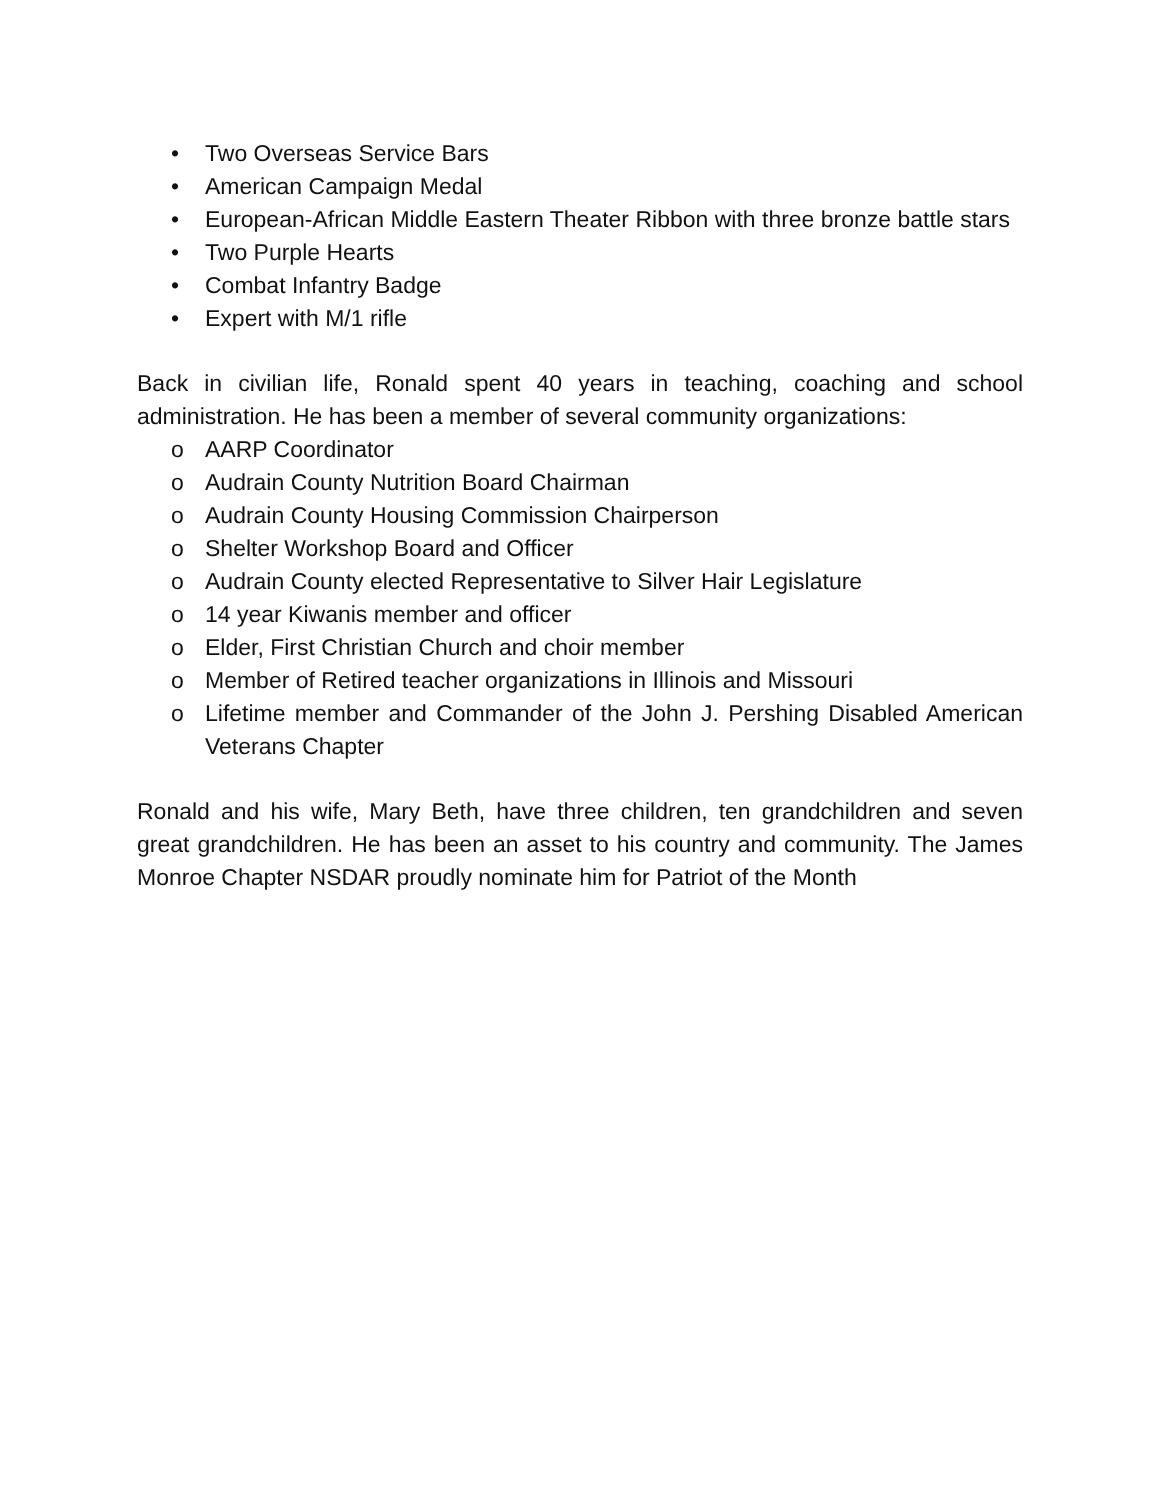• Two Overseas Service Bars
• American Campaign Medal
• European-African Middle Eastern Theater Ribbon with three bronze battle stars
• Two Purple Hearts
• Combat Infantry Badge
• Expert with M/1 rifle
Back in civilian life, Ronald spent 40 years in teaching, coaching and school administration. He has been a member of several community organizations:
o AARP Coordinator
o Audrain County Nutrition Board Chairman
o Audrain County Housing Commission Chairperson
o Shelter Workshop Board and Officer
o Audrain County elected Representative to Silver Hair Legislature
o 14 year Kiwanis member and officer
o Elder, First Christian Church and choir member
o Member of Retired teacher organizations in Illinois and Missouri
o Lifetime member and Commander of the John J. Pershing Disabled American Veterans Chapter
Ronald and his wife, Mary Beth, have three children, ten grandchildren and seven great grandchildren. He has been an asset to his country and community. The James Monroe Chapter NSDAR proudly nominate him for Patriot of the Month